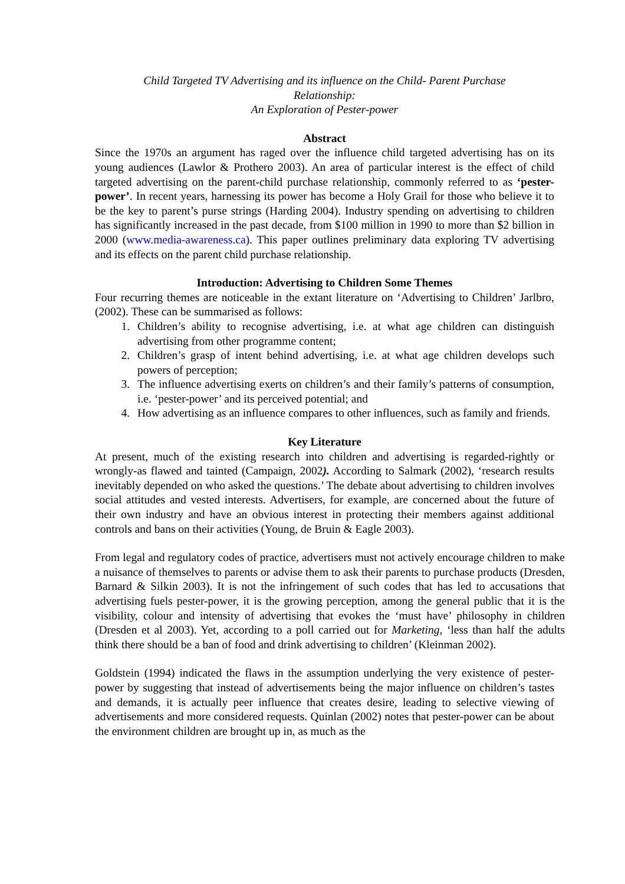Child Targeted TV Advertising and its influence on the Child- Parent Purchase
Relationship:
An Exploration of Pester-power
Abstract
Since the 1970s an argument has raged over the influence child targeted advertising has on its young audiences (Lawlor & Prothero 2003). An area of particular interest is the effect of child targeted advertising on the parent-child purchase relationship, commonly referred to as ‘pester-power’. In recent years, harnessing its power has become a Holy Grail for those who believe it to be the key to parent’s purse strings (Harding 2004). Industry spending on advertising to children has significantly increased in the past decade, from $100 million in 1990 to more than $2 billion in 2000 (www.media-awareness.ca). This paper outlines preliminary data exploring TV advertising and its effects on the parent child purchase relationship.
Introduction: Advertising to Children Some Themes
Four recurring themes are noticeable in the extant literature on ‘Advertising to Children’ Jarlbro, (2002). These can be summarised as follows:
1. Children’s ability to recognise advertising, i.e. at what age children can distinguish advertising from other programme content;
2. Children’s grasp of intent behind advertising, i.e. at what age children develops such powers of perception;
3. The influence advertising exerts on children’s and their family’s patterns of consumption, i.e. ‘pester-power’ and its perceived potential; and
4. How advertising as an influence compares to other influences, such as family and friends.
Key Literature
At present, much of the existing research into children and advertising is regarded-rightly or wrongly-as flawed and tainted (Campaign, 2002). According to Salmark (2002), ‘research results inevitably depended on who asked the questions.’ The debate about advertising to children involves social attitudes and vested interests. Advertisers, for example, are concerned about the future of their own industry and have an obvious interest in protecting their members against additional controls and bans on their activities (Young, de Bruin & Eagle 2003).
From legal and regulatory codes of practice, advertisers must not actively encourage children to make a nuisance of themselves to parents or advise them to ask their parents to purchase products (Dresden, Barnard & Silkin 2003). It is not the infringement of such codes that has led to accusations that advertising fuels pester-power, it is the growing perception, among the general public that it is the visibility, colour and intensity of advertising that evokes the ‘must have’ philosophy in children (Dresden et al 2003). Yet, according to a poll carried out for Marketing, ‘less than half the adults think there should be a ban of food and drink advertising to children’ (Kleinman 2002).
Goldstein (1994) indicated the flaws in the assumption underlying the very existence of pester-power by suggesting that instead of advertisements being the major influence on children’s tastes and demands, it is actually peer influence that creates desire, leading to selective viewing of advertisements and more considered requests. Quinlan (2002) notes that pester-power can be about the environment children are brought up in, as much as the